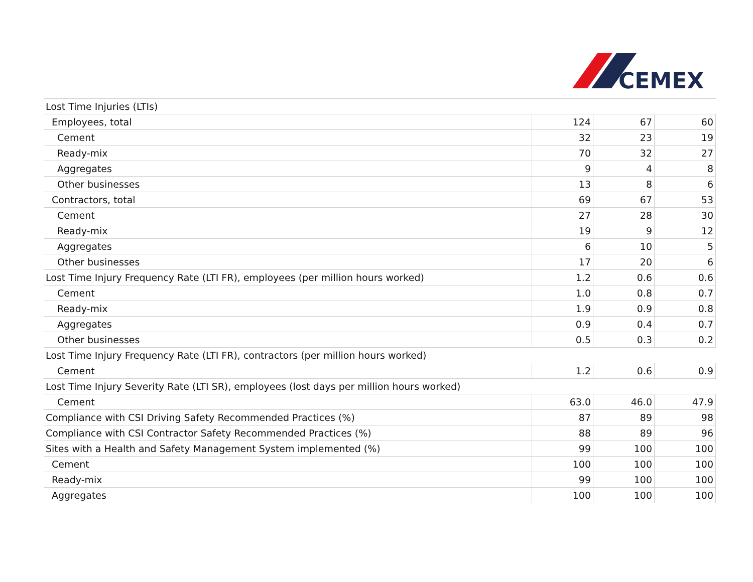CEMEX
| Lost Time Injuries (LTIs) | | | |
| Employees, total | 124 | 67 | 60 |
| Cement | 32 | 23 | 19 |
| Ready-mix | 70 | 32 | 27 |
| Aggregates | 9 | 4 | 8 |
| Other businesses | 13 | 8 | 6 |
| Contractors, total | 69 | 67 | 53 |
| Cement | 27 | 28 | 30 |
| Ready-mix | 19 | 9 | 12 |
| Aggregates | 6 | 10 | 5 |
| Other businesses | 17 | 20 | 6 |
| Lost Time Injury Frequency Rate (LTI FR), employees (per million hours worked) | 1.2 | 0.6 | 0.6 |
| Cement | 1.0 | 0.8 | 0.7 |
| Ready-mix | 1.9 | 0.9 | 0.8 |
| Aggregates | 0.9 | 0.4 | 0.7 |
| Other businesses | 0.5 | 0.3 | 0.2 |
| Lost Time Injury Frequency Rate (LTI FR), contractors (per million hours worked) | | | |
| Cement | 1.2 | 0.6 | 0.9 |
| Lost Time Injury Severity Rate (LTI SR), employees (lost days per million hours worked) | | | |
| Cement | 63.0 | 46.0 | 47.9 |
| Compliance with CSI Driving Safety Recommended Practices (%) | 87 | 89 | 98 |
| Compliance with CSI Contractor Safety Recommended Practices (%) | 88 | 89 | 96 |
| Sites with a Health and Safety Management System implemented (%) | 99 | 100 | 100 |
| Cement | 100 | 100 | 100 |
| Ready-mix | 99 | 100 | 100 |
| Aggregates | 100 | 100 | 100 |